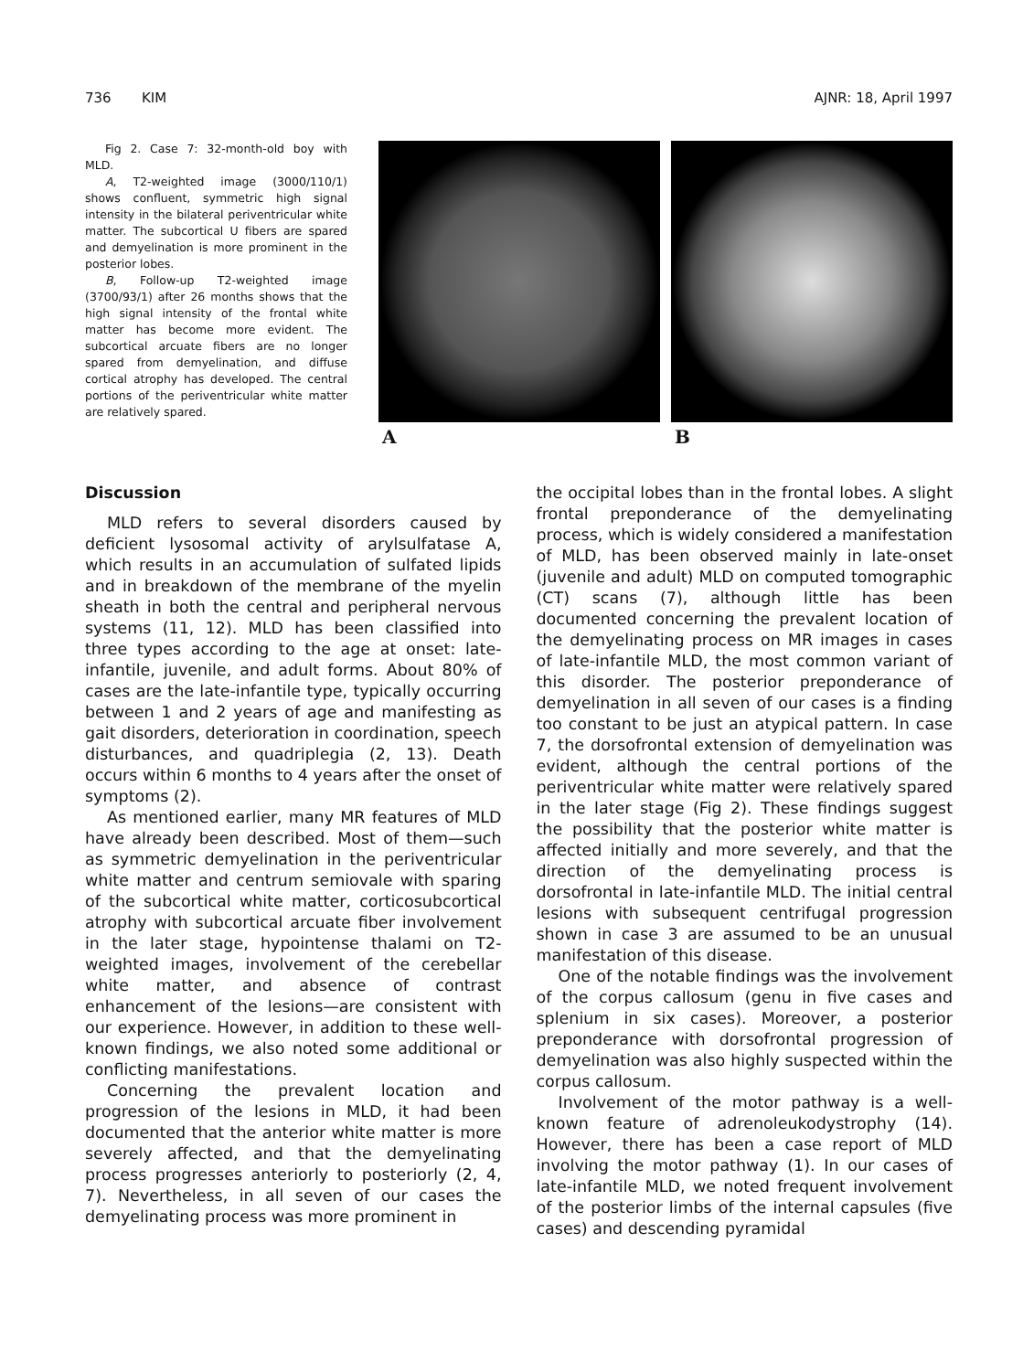736 KIM AJNR: 18, April 1997
Fig 2. Case 7: 32-month-old boy with MLD.
A, T2-weighted image (3000/110/1) shows confluent, symmetric high signal intensity in the bilateral periventricular white matter. The subcortical U fibers are spared and demyelination is more prominent in the posterior lobes.
B, Follow-up T2-weighted image (3700/93/1) after 26 months shows that the high signal intensity of the frontal white matter has become more evident. The subcortical arcuate fibers are no longer spared from demyelination, and diffuse cortical atrophy has developed. The central portions of the periventricular white matter are relatively spared.
A B
Discussion
MLD refers to several disorders caused by deficient lysosomal activity of arylsulfatase A, which results in an accumulation of sulfated lipids and in breakdown of the membrane of the myelin sheath in both the central and peripheral nervous systems (11, 12). MLD has been classified into three types according to the age at onset: late-infantile, juvenile, and adult forms. About 80% of cases are the late-infantile type, typically occurring between 1 and 2 years of age and manifesting as gait disorders, deterioration in coordination, speech disturbances, and quadriplegia (2, 13). Death occurs within 6 months to 4 years after the onset of symptoms (2).
As mentioned earlier, many MR features of MLD have already been described. Most of them—such as symmetric demyelination in the periventricular white matter and centrum semiovale with sparing of the subcortical white matter, corticosubcortical atrophy with subcortical arcuate fiber involvement in the later stage, hypointense thalami on T2-weighted images, involvement of the cerebellar white matter, and absence of contrast enhancement of the lesions—are consistent with our experience. However, in addition to these well-known findings, we also noted some additional or conflicting manifestations.
Concerning the prevalent location and progression of the lesions in MLD, it had been documented that the anterior white matter is more severely affected, and that the demyelinating process progresses anteriorly to posteriorly (2, 4, 7). Nevertheless, in all seven of our cases the demyelinating process was more prominent in
the occipital lobes than in the frontal lobes. A slight frontal preponderance of the demyelinating process, which is widely considered a manifestation of MLD, has been observed mainly in late-onset (juvenile and adult) MLD on computed tomographic (CT) scans (7), although little has been documented concerning the prevalent location of the demyelinating process on MR images in cases of late-infantile MLD, the most common variant of this disorder. The posterior preponderance of demyelination in all seven of our cases is a finding too constant to be just an atypical pattern. In case 7, the dorsofrontal extension of demyelination was evident, although the central portions of the periventricular white matter were relatively spared in the later stage (Fig 2). These findings suggest the possibility that the posterior white matter is affected initially and more severely, and that the direction of the demyelinating process is dorsofrontal in late-infantile MLD. The initial central lesions with subsequent centrifugal progression shown in case 3 are assumed to be an unusual manifestation of this disease.
One of the notable findings was the involvement of the corpus callosum (genu in five cases and splenium in six cases). Moreover, a posterior preponderance with dorsofrontal progression of demyelination was also highly suspected within the corpus callosum.
Involvement of the motor pathway is a well-known feature of adrenoleukodystrophy (14). However, there has been a case report of MLD involving the motor pathway (1). In our cases of late-infantile MLD, we noted frequent involvement of the posterior limbs of the internal capsules (five cases) and descending pyramidal